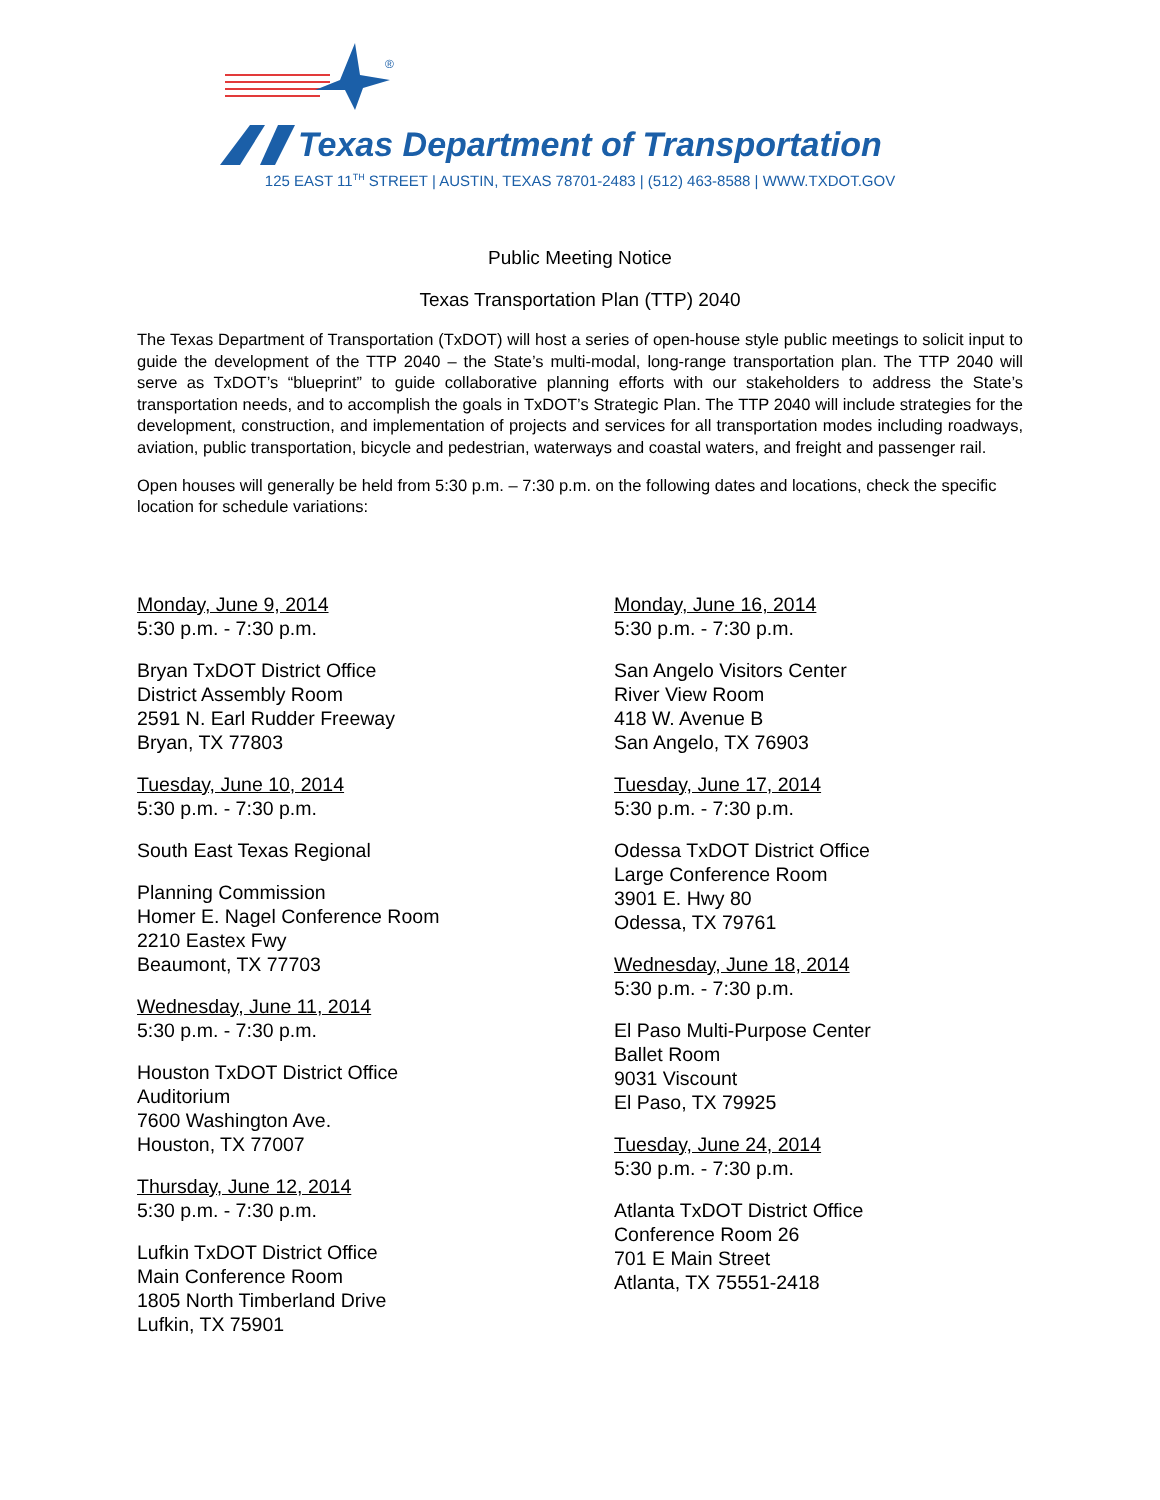®
Texas Department of Transportation
125 EAST 11<sup>TH</sup> STREET | AUSTIN, TEXAS 78701-2483 | (512) 463-8588 | WWW.TXDOT.GOV
Public Meeting Notice
Texas Transportation Plan (TTP) 2040
The Texas Department of Transportation (TxDOT) will host a series of open-house style public meetings to solicit input to guide the development of the TTP 2040 – the State’s multi-modal, long-range transportation plan. The TTP 2040 will serve as TxDOT’s “blueprint” to guide collaborative planning efforts with our stakeholders to address the State’s transportation needs, and to accomplish the goals in TxDOT’s Strategic Plan. The TTP 2040 will include strategies for the development, construction, and implementation of projects and services for all transportation modes including roadways, aviation, public transportation, bicycle and pedestrian, waterways and coastal waters, and freight and passenger rail.
Open houses will generally be held from 5:30 p.m. – 7:30 p.m. on the following dates and locations, check the specific location for schedule variations:
Monday, June 9, 2014
5:30 p.m. - 7:30 p.m.
Bryan TxDOT District Office
District Assembly Room
2591 N. Earl Rudder Freeway
Bryan, TX 77803
Tuesday, June 10, 2014
5:30 p.m. - 7:30 p.m.
South East Texas Regional
Planning Commission
Homer E. Nagel Conference Room
2210 Eastex Fwy
Beaumont, TX 77703
Wednesday, June 11, 2014
5:30 p.m. - 7:30 p.m.
Houston TxDOT District Office
Auditorium
7600 Washington Ave.
Houston, TX 77007
Thursday, June 12, 2014
5:30 p.m. - 7:30 p.m.
Lufkin TxDOT District Office
Main Conference Room
1805 North Timberland Drive
Lufkin, TX 75901
Monday, June 16, 2014
5:30 p.m. - 7:30 p.m.
San Angelo Visitors Center
River View Room
418 W. Avenue B
San Angelo, TX 76903
Tuesday, June 17, 2014
5:30 p.m. - 7:30 p.m.
Odessa TxDOT District Office
Large Conference Room
3901 E. Hwy 80
Odessa, TX 79761
Wednesday, June 18, 2014
5:30 p.m. - 7:30 p.m.
El Paso Multi-Purpose Center
Ballet Room
9031 Viscount
El Paso, TX 79925
Tuesday, June 24, 2014
5:30 p.m. - 7:30 p.m.
Atlanta TxDOT District Office
Conference Room 26
701 E Main Street
Atlanta, TX 75551-2418